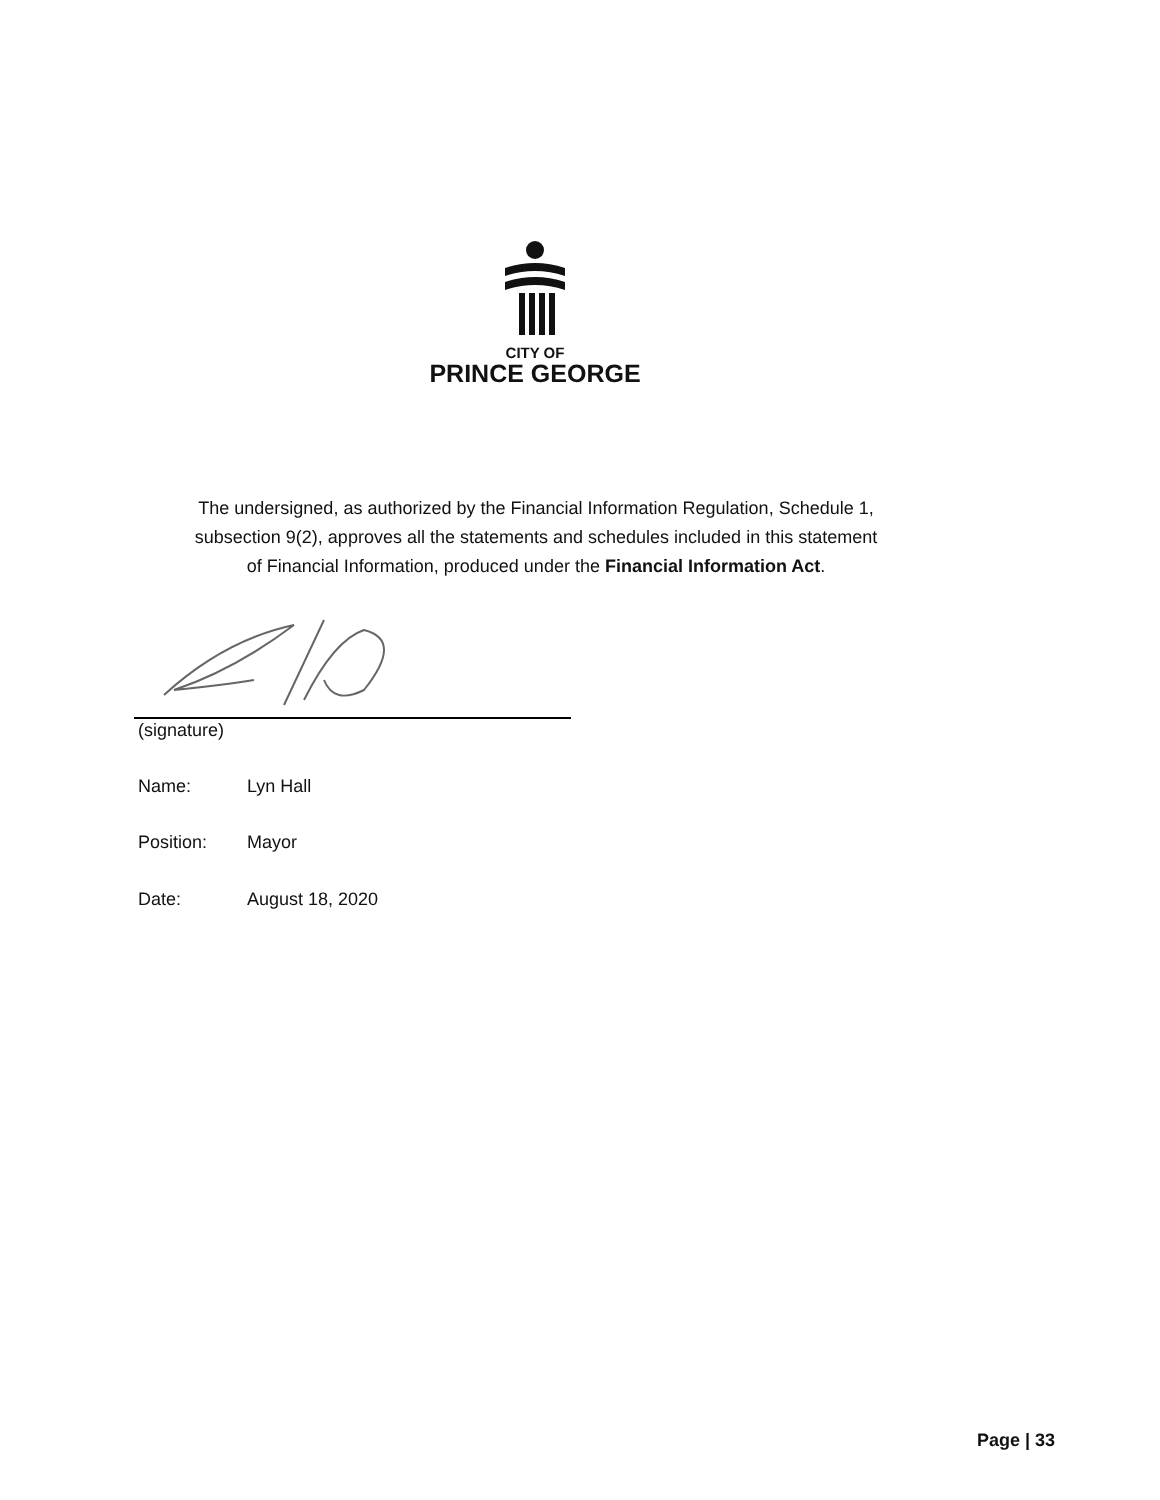CITY OF
PRINCE GEORGE
The undersigned, as authorized by the Financial Information Regulation, Schedule 1,
subsection 9(2), approves all the statements and schedules included in this statement
of Financial Information, produced under the Financial Information Act.
(signature)
Name: Lyn Hall
Position: Mayor
Date: August 18, 2020
Page | 33